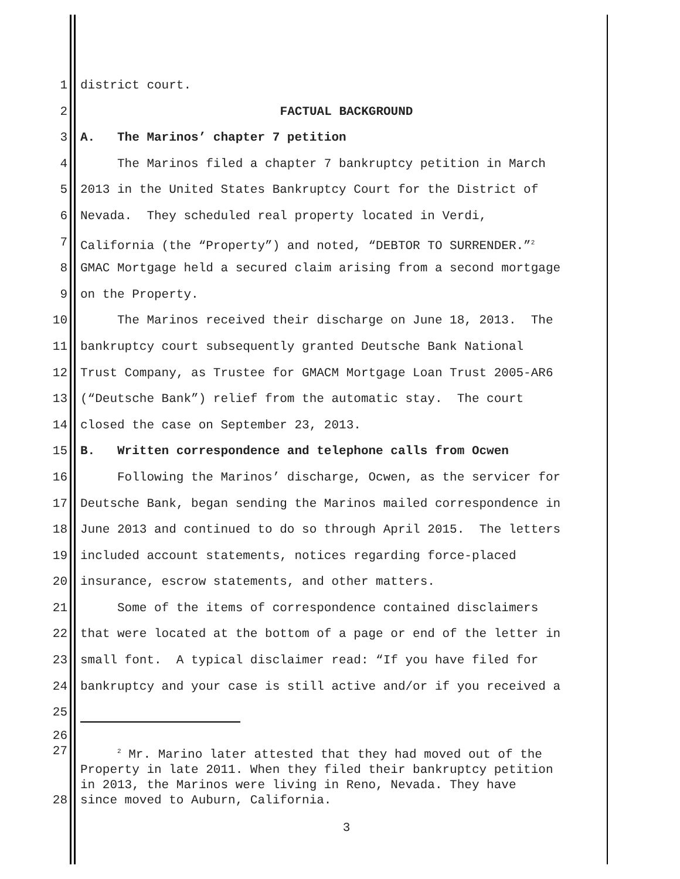1 district court.
2 FACTUAL BACKGROUND
3 A. The Marinos’ chapter 7 petition
4 The Marinos filed a chapter 7 bankruptcy petition in March
5 2013 in the United States Bankruptcy Court for the District of
6 Nevada. They scheduled real property located in Verdi,
7 California (the “Property”) and noted, “DEBTOR TO SURRENDER.”<sup>2</sup>
8 GMAC Mortgage held a secured claim arising from a second mortgage
9 on the Property.
10 The Marinos received their discharge on June 18, 2013. The
11 bankruptcy court subsequently granted Deutsche Bank National
12 Trust Company, as Trustee for GMACM Mortgage Loan Trust 2005-AR6
13 (“Deutsche Bank”) relief from the automatic stay. The court
14 closed the case on September 23, 2013.
15 B. Written correspondence and telephone calls from Ocwen
16 Following the Marinos’ discharge, Ocwen, as the servicer for
17 Deutsche Bank, began sending the Marinos mailed correspondence in
18 June 2013 and continued to do so through April 2015. The letters
19 included account statements, notices regarding force-placed
20 insurance, escrow statements, and other matters.
21 Some of the items of correspondence contained disclaimers
22 that were located at the bottom of a page or end of the letter in
23 small font. A typical disclaimer read: “If you have filed for
24 bankruptcy and your case is still active and/or if you received a
25
26
27 <sup>2</sup> Mr. Marino later attested that they had moved out of the
Property in late 2011. When they filed their bankruptcy petition
in 2013, the Marinos were living in Reno, Nevada. They have
28 since moved to Auburn, California.
3